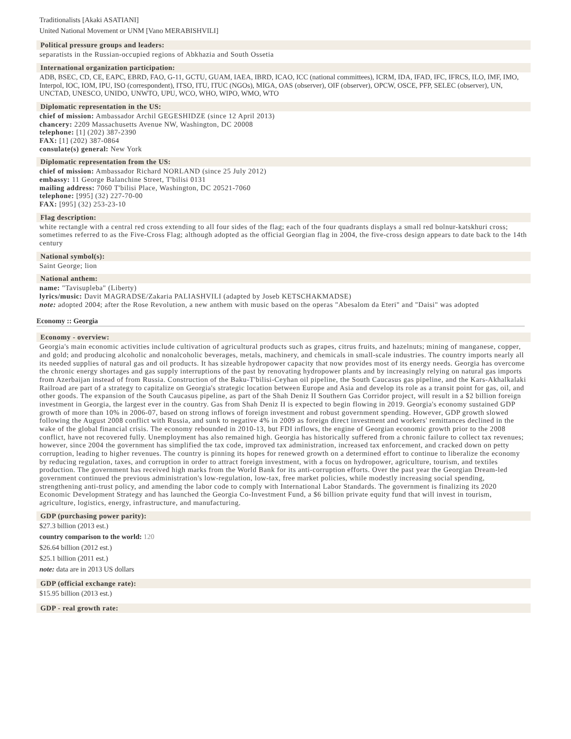Traditionalists [Akaki ASATIANI]
United National Movement or UNM [Vano MERABISHVILI]
Political pressure groups and leaders:
separatists in the Russian-occupied regions of Abkhazia and South Ossetia
International organization participation:
ADB, BSEC, CD, CE, EAPC, EBRD, FAO, G-11, GCTU, GUAM, IAEA, IBRD, ICAO, ICC (national committees), ICRM, IDA, IFAD, IFC, IFRCS, ILO, IMF, IMO, Interpol, IOC, IOM, IPU, ISO (correspondent), ITSO, ITU, ITUC (NGOs), MIGA, OAS (observer), OIF (observer), OPCW, OSCE, PFP, SELEC (observer), UN, UNCTAD, UNESCO, UNIDO, UNWTO, UPU, WCO, WHO, WIPO, WMO, WTO
Diplomatic representation in the US:
chief of mission: Ambassador Archil GEGESHIDZE (since 12 April 2013)
chancery: 2209 Massachusetts Avenue NW, Washington, DC 20008
telephone: [1] (202) 387-2390
FAX: [1] (202) 387-0864
consulate(s) general: New York
Diplomatic representation from the US:
chief of mission: Ambassador Richard NORLAND (since 25 July 2012)
embassy: 11 George Balanchine Street, T'bilisi 0131
mailing address: 7060 T'bilisi Place, Washington, DC 20521-7060
telephone: [995] (32) 227-70-00
FAX: [995] (32) 253-23-10
Flag description:
white rectangle with a central red cross extending to all four sides of the flag; each of the four quadrants displays a small red bolnur-katskhuri cross; sometimes referred to as the Five-Cross Flag; although adopted as the official Georgian flag in 2004, the five-cross design appears to date back to the 14th century
National symbol(s):
Saint George; lion
National anthem:
name: "Tavisupleba" (Liberty)
lyrics/music: Davit MAGRADSE/Zakaria PALIASHVILI (adapted by Joseb KETSCHAKMADSE)
note: adopted 2004; after the Rose Revolution, a new anthem with music based on the operas "Abesalom da Eteri" and "Daisi" was adopted
Economy :: Georgia
Economy - overview:
Georgia's main economic activities include cultivation of agricultural products such as grapes, citrus fruits, and hazelnuts; mining of manganese, copper, and gold; and producing alcoholic and nonalcoholic beverages, metals, machinery, and chemicals in small-scale industries. The country imports nearly all its needed supplies of natural gas and oil products. It has sizeable hydropower capacity that now provides most of its energy needs. Georgia has overcome the chronic energy shortages and gas supply interruptions of the past by renovating hydropower plants and by increasingly relying on natural gas imports from Azerbaijan instead of from Russia. Construction of the Baku-T'bilisi-Ceyhan oil pipeline, the South Caucasus gas pipeline, and the Kars-Akhalkalaki Railroad are part of a strategy to capitalize on Georgia's strategic location between Europe and Asia and develop its role as a transit point for gas, oil, and other goods. The expansion of the South Caucasus pipeline, as part of the Shah Deniz II Southern Gas Corridor project, will result in a $2 billion foreign investment in Georgia, the largest ever in the country. Gas from Shah Deniz II is expected to begin flowing in 2019. Georgia's economy sustained GDP growth of more than 10% in 2006-07, based on strong inflows of foreign investment and robust government spending. However, GDP growth slowed following the August 2008 conflict with Russia, and sunk to negative 4% in 2009 as foreign direct investment and workers' remittances declined in the wake of the global financial crisis. The economy rebounded in 2010-13, but FDI inflows, the engine of Georgian economic growth prior to the 2008 conflict, have not recovered fully. Unemployment has also remained high. Georgia has historically suffered from a chronic failure to collect tax revenues; however, since 2004 the government has simplified the tax code, improved tax administration, increased tax enforcement, and cracked down on petty corruption, leading to higher revenues. The country is pinning its hopes for renewed growth on a determined effort to continue to liberalize the economy by reducing regulation, taxes, and corruption in order to attract foreign investment, with a focus on hydropower, agriculture, tourism, and textiles production. The government has received high marks from the World Bank for its anti-corruption efforts. Over the past year the Georgian Dream-led government continued the previous administration's low-regulation, low-tax, free market policies, while modestly increasing social spending, strengthening anti-trust policy, and amending the labor code to comply with International Labor Standards. The government is finalizing its 2020 Economic Development Strategy and has launched the Georgia Co-Investment Fund, a $6 billion private equity fund that will invest in tourism, agriculture, logistics, energy, infrastructure, and manufacturing.
GDP (purchasing power parity):
$27.3 billion (2013 est.)
country comparison to the world: 120
$26.64 billion (2012 est.)
$25.1 billion (2011 est.)
note: data are in 2013 US dollars
GDP (official exchange rate):
$15.95 billion (2013 est.)
GDP - real growth rate: